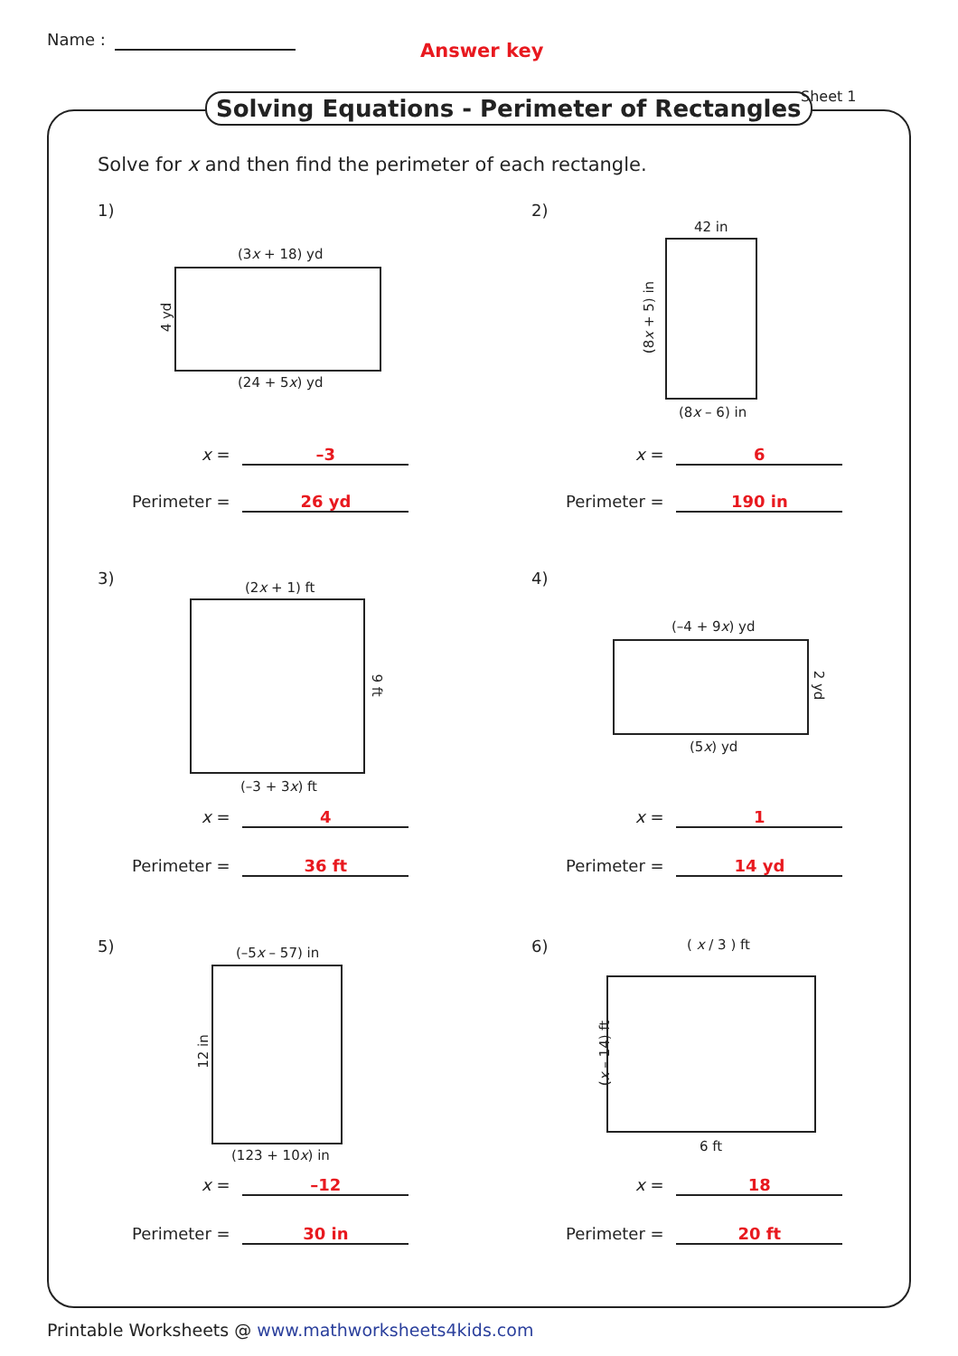Name :
Answer key
Solving Equations - Perimeter of Rectangles
Sheet 1
Solve for x and then find the perimeter of each rectangle.
1)
(3x + 18) yd
4 yd
(24 + 5x) yd
x = –3
Perimeter = 26 yd
2)
42 in
(8x + 5) in
(8x – 6) in
x = 6
Perimeter = 190 in
3) (2x + 1) ft
9 ft
(–3 + 3x) ft
x = 4
Perimeter = 36 ft
4)
(–4 + 9x) yd
2 yd
(5x) yd
x = 1
Perimeter = 14 yd
5) (–5x – 57) in
12 in
(123 + 10x) in
x = –12
Perimeter = 30 in
6) ( x / 3 ) ft
(x – 14) ft
6 ft
x = 18
Perimeter = 20 ft
Printable Worksheets @ www.mathworksheets4kids.com